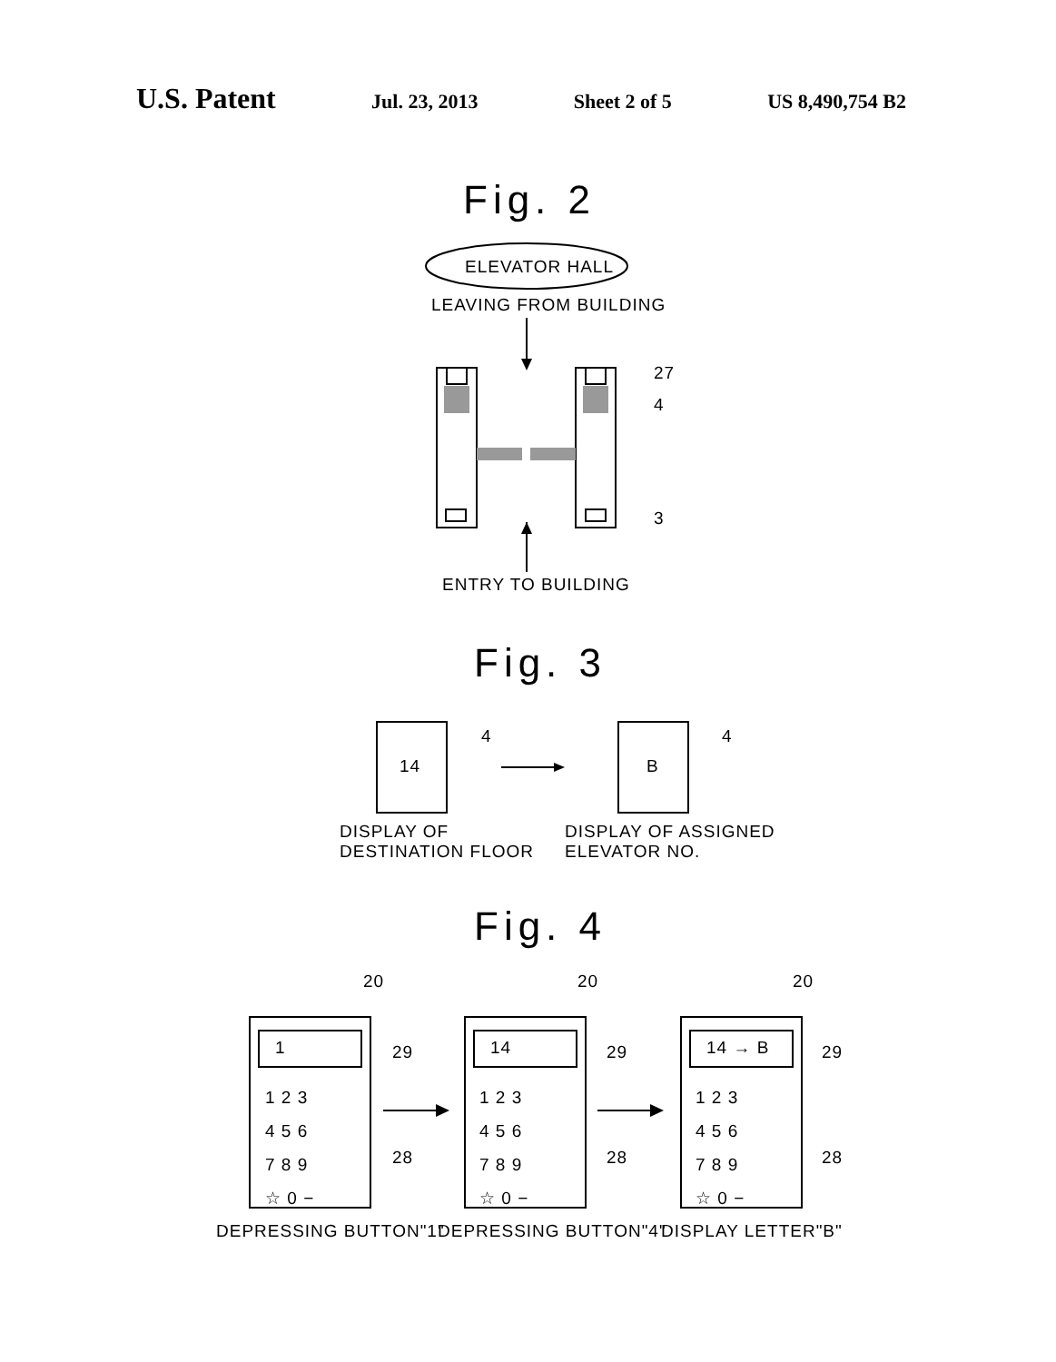U.S. Patent Jul. 23, 2013 Sheet 2 of 5 US 8,490,754 B2
Fig. 2
ELEVATOR HALL
LEAVING FROM BUILDING
27
4
3
ENTRY TO BUILDING
Fig. 3
14
4
B
4
DISPLAY OF
DESTINATION FLOOR
DISPLAY OF ASSIGNED
ELEVATOR NO.
Fig. 4
20 20 20
1 14 14 → B
29 29 29
1 2 3
4 5 6
7 8 9
☆ 0 −
1 2 3
4 5 6
7 8 9
☆ 0 −
1 2 3
4 5 6
7 8 9
☆ 0 −
28 28 28
DEPRESSING BUTTON"1" DEPRESSING BUTTON"4" DISPLAY LETTER"B"